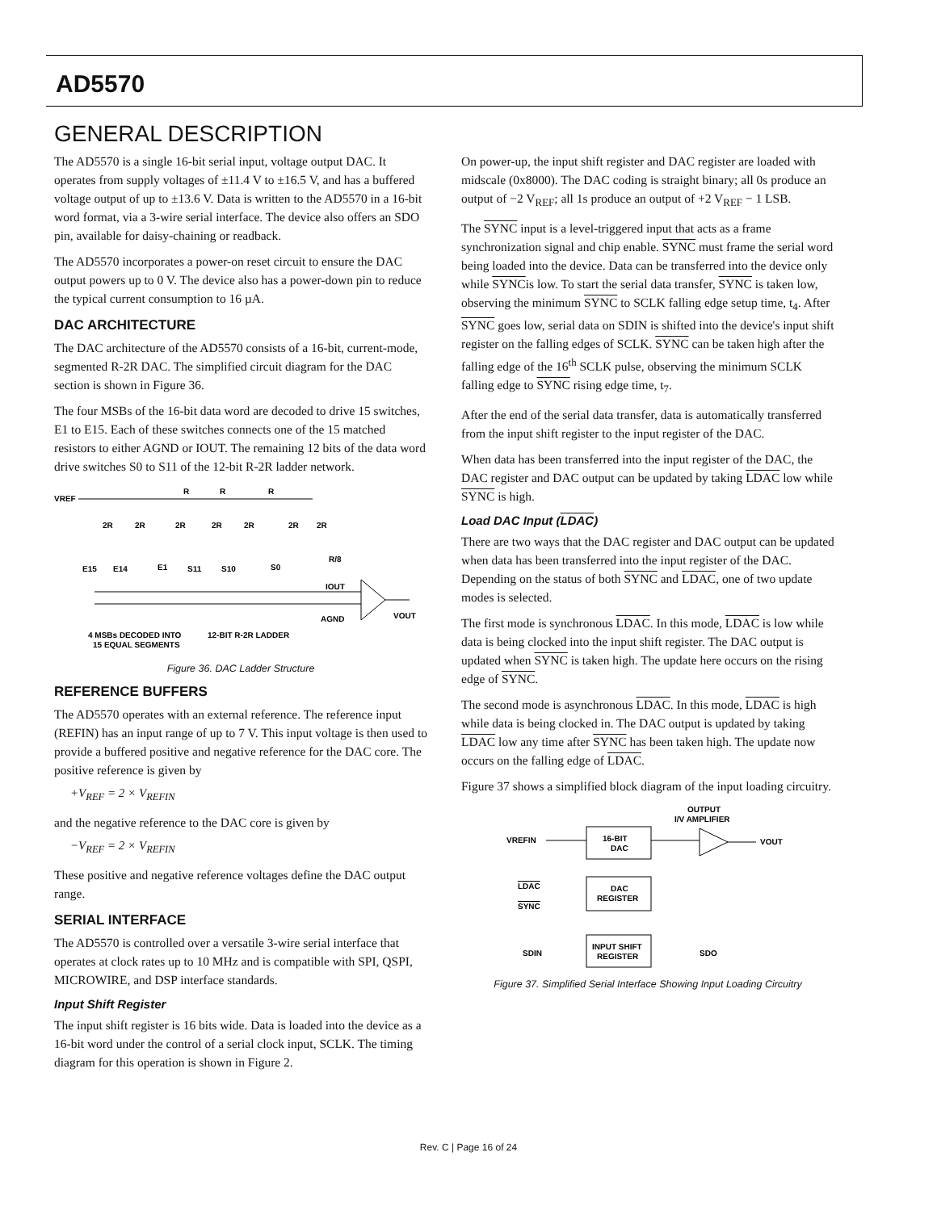AD5570
GENERAL DESCRIPTION
The AD5570 is a single 16-bit serial input, voltage output DAC. It operates from supply voltages of ±11.4 V to ±16.5 V, and has a buffered voltage output of up to ±13.6 V. Data is written to the AD5570 in a 16-bit word format, via a 3-wire serial interface. The device also offers an SDO pin, available for daisy-chaining or readback.
The AD5570 incorporates a power-on reset circuit to ensure the DAC output powers up to 0 V. The device also has a power-down pin to reduce the typical current consumption to 16 µA.
DAC ARCHITECTURE
The DAC architecture of the AD5570 consists of a 16-bit, current-mode, segmented R-2R DAC. The simplified circuit diagram for the DAC section is shown in Figure 36.
The four MSBs of the 16-bit data word are decoded to drive 15 switches, E1 to E15. Each of these switches connects one of the 15 matched resistors to either AGND or IOUT. The remaining 12 bits of the data word drive switches S0 to S11 of the 12-bit R-2R ladder network.
VREF
R
R
R
2R
2R
2R
2R
2R
2R
2R
E15
E14
E1
S11
S10
S0
R/8
IOUT
AGND
VOUT
4 MSBs DECODED INTO
15 EQUAL SEGMENTS
12-BIT R-2R LADDER
Figure 36. DAC Ladder Structure
REFERENCE BUFFERS
The AD5570 operates with an external reference. The reference input (REFIN) has an input range of up to 7 V. This input voltage is then used to provide a buffered positive and negative reference for the DAC core. The positive reference is given by
+V<sub>REF</sub> = 2 × V<sub>REFIN</sub>
and the negative reference to the DAC core is given by
−V<sub>REF</sub> = 2 × V<sub>REFIN</sub>
These positive and negative reference voltages define the DAC output range.
SERIAL INTERFACE
The AD5570 is controlled over a versatile 3-wire serial interface that operates at clock rates up to 10 MHz and is compatible with SPI, QSPI, MICROWIRE, and DSP interface standards.
Input Shift Register
The input shift register is 16 bits wide. Data is loaded into the device as a 16-bit word under the control of a serial clock input, SCLK. The timing diagram for this operation is shown in Figure 2.
On power-up, the input shift register and DAC register are loaded with midscale (0x8000). The DAC coding is straight binary; all 0s produce an output of −2 V<sub>REF</sub>; all 1s produce an output of +2 V<sub>REF</sub> − 1 LSB.
The SYNC input is a level-triggered input that acts as a frame synchronization signal and chip enable. SYNC must frame the serial word being loaded into the device. Data can be transferred into the device only while SYNCis low. To start the serial data transfer, SYNC is taken low, observing the minimum SYNC to SCLK falling edge setup time, t<sub>4</sub>. After SYNC goes low, serial data on SDIN is shifted into the device's input shift register on the falling edges of SCLK. SYNC can be taken high after the falling edge of the 16<sup>th</sup> SCLK pulse, observing the minimum SCLK falling edge to SYNC rising edge time, t<sub>7</sub>.
After the end of the serial data transfer, data is automatically transferred from the input shift register to the input register of the DAC.
When data has been transferred into the input register of the DAC, the DAC register and DAC output can be updated by taking LDAC low while SYNC is high.
Load DAC Input (LDAC)
There are two ways that the DAC register and DAC output can be updated when data has been transferred into the input register of the DAC. Depending on the status of both SYNC and LDAC, one of two update modes is selected.
The first mode is synchronous LDAC. In this mode, LDAC is low while data is being clocked into the input shift register. The DAC output is updated when SYNC is taken high. The update here occurs on the rising edge of SYNC.
The second mode is asynchronous LDAC. In this mode, LDAC is high while data is being clocked in. The DAC output is updated by taking LDAC low any time after SYNC has been taken high. The update now occurs on the falling edge of LDAC.
Figure 37 shows a simplified block diagram of the input loading circuitry.
OUTPUT
I/V AMPLIFIER
VREFIN
16-BIT
DAC
VOUT
LDAC
SYNC
DAC
REGISTER
SDIN
INPUT SHIFT
REGISTER
SDO
Figure 37. Simplified Serial Interface Showing Input Loading Circuitry
Rev. C | Page 16 of 24